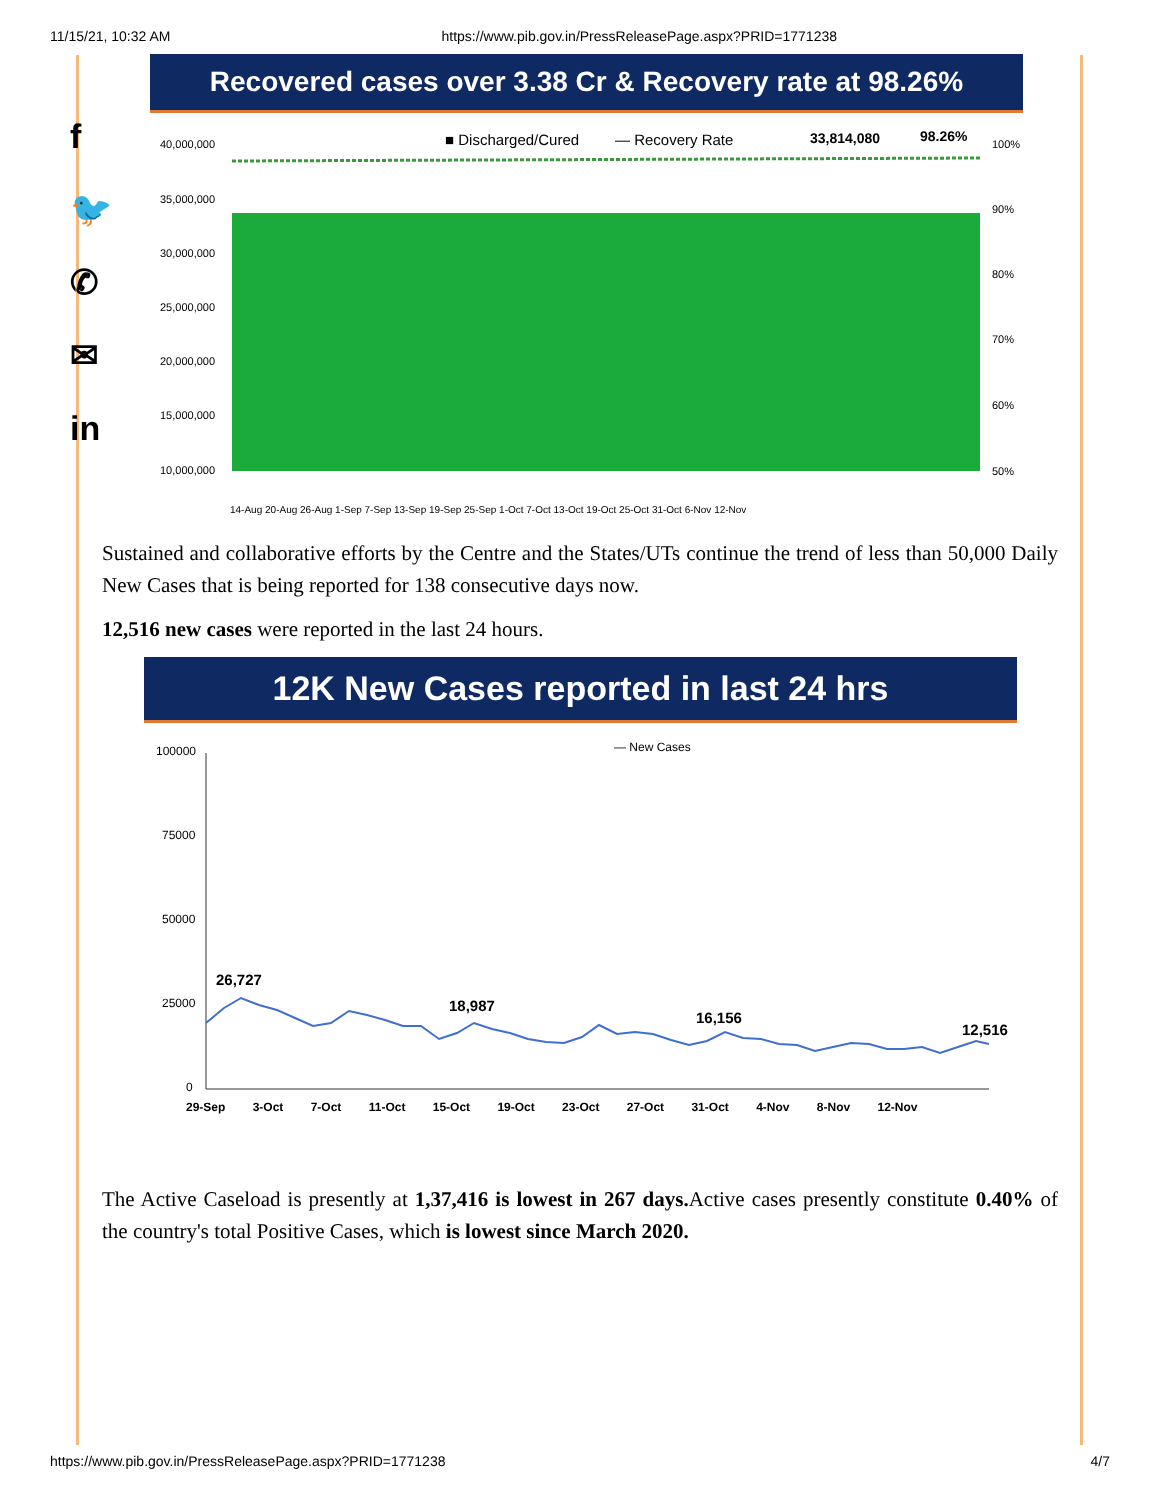11/15/21, 10:32 AM https://www.pib.gov.in/PressReleasePage.aspx?PRID=1771238
f
🐦
✆
✉
in
Recovered cases over 3.38 Cr & Recovery rate at 98.26%
■ Discharged/Cured
— Recovery Rate
33,814,080
98.26%
40,000,000
35,000,000
30,000,000
25,000,000
20,000,000
15,000,000
10,000,000
100%
90%
80%
70%
60%
50%
14-Aug 20-Aug 26-Aug 1-Sep 7-Sep 13-Sep 19-Sep 25-Sep 1-Oct 7-Oct 13-Oct 19-Oct 25-Oct 31-Oct 6-Nov 12-Nov
Sustained and collaborative efforts by the Centre and the States/UTs continue the trend of less than 50,000 Daily New Cases that is being reported for 138 consecutive days now.
12,516 new cases were reported in the last 24 hours.
12K New Cases reported in last 24 hrs
— New Cases
100000
75000
50000
25000
0
26,727
18,987
16,156
12,516
29-Sep 3-Oct 7-Oct 11-Oct 15-Oct 19-Oct 23-Oct 27-Oct 31-Oct 4-Nov 8-Nov 12-Nov
The Active Caseload is presently at 1,37,416 is lowest in 267 days. Active cases presently constitute 0.40% of the country's total Positive Cases, which is lowest since March 2020.
https://www.pib.gov.in/PressReleasePage.aspx?PRID=1771238 4/7